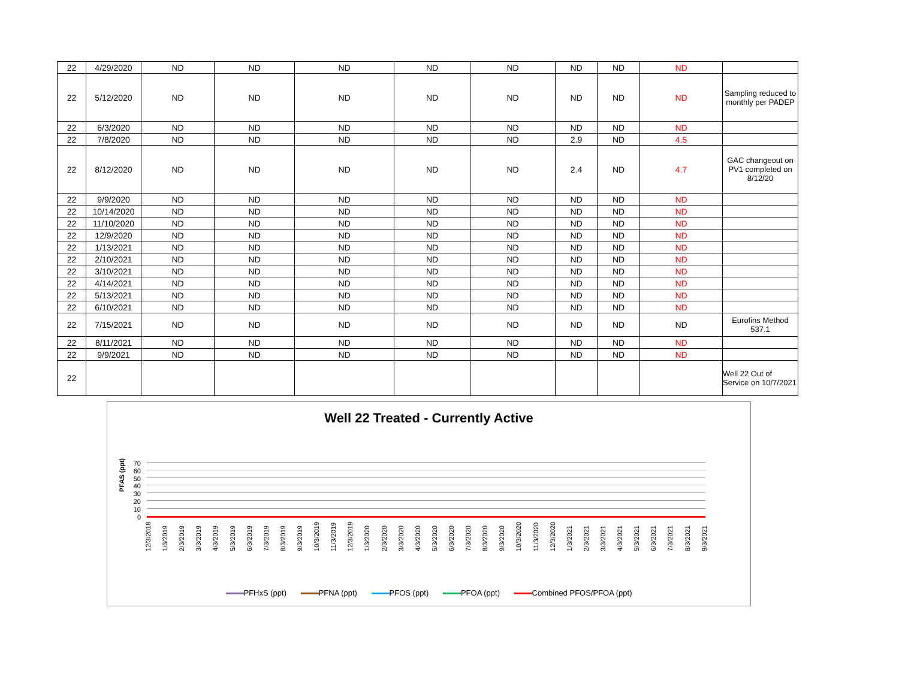| 22 | 4/29/2020 | ND | ND | ND | ND | ND | ND | ND | ND | |
| 22 | 5/12/2020 | ND | ND | ND | ND | ND | ND | ND | ND | Sampling reduced to monthly per PADEP |
| 22 | 6/3/2020 | ND | ND | ND | ND | ND | ND | ND | ND | |
| 22 | 7/8/2020 | ND | ND | ND | ND | ND | 2.9 | ND | 4.5 | |
| 22 | 8/12/2020 | ND | ND | ND | ND | ND | 2.4 | ND | 4.7 | GAC changeout on PV1 completed on 8/12/20 |
| 22 | 9/9/2020 | ND | ND | ND | ND | ND | ND | ND | ND | |
| 22 | 10/14/2020 | ND | ND | ND | ND | ND | ND | ND | ND | |
| 22 | 11/10/2020 | ND | ND | ND | ND | ND | ND | ND | ND | |
| 22 | 12/9/2020 | ND | ND | ND | ND | ND | ND | ND | ND | |
| 22 | 1/13/2021 | ND | ND | ND | ND | ND | ND | ND | ND | |
| 22 | 2/10/2021 | ND | ND | ND | ND | ND | ND | ND | ND | |
| 22 | 3/10/2021 | ND | ND | ND | ND | ND | ND | ND | ND | |
| 22 | 4/14/2021 | ND | ND | ND | ND | ND | ND | ND | ND | |
| 22 | 5/13/2021 | ND | ND | ND | ND | ND | ND | ND | ND | |
| 22 | 6/10/2021 | ND | ND | ND | ND | ND | ND | ND | ND | |
| 22 | 7/15/2021 | ND | ND | ND | ND | ND | ND | ND | ND | Eurofins Method 537.1 |
| 22 | 8/11/2021 | ND | ND | ND | ND | ND | ND | ND | ND | |
| 22 | 9/9/2021 | ND | ND | ND | ND | ND | ND | ND | ND | |
| 22 | | | | | | | | | | Well 22 Out of Service on 10/7/2021 |
Well 22 Treated - Currently Active
70
60
50
40
30
20
10
0
PFAS (ppt)
12/3/2018 1/3/2019 2/3/2019 3/3/2019 4/3/2019 5/3/2019 6/3/2019 7/3/2019 8/3/2019 9/3/2019 10/3/2019 11/3/2019 12/3/2019 1/3/2020 2/3/2020 3/3/2020 4/3/2020 5/3/2020 6/3/2020 7/3/2020 8/3/2020 9/3/2020 10/3/2020 11/3/2020 12/3/2020 1/3/2021 2/3/2021 3/3/2021 4/3/2021 5/3/2021 6/3/2021 7/3/2021 8/3/2021 9/3/2021
PFHxS (ppt) PFNA (ppt) PFOS (ppt) PFOA (ppt) Combined PFOS/PFOA (ppt)